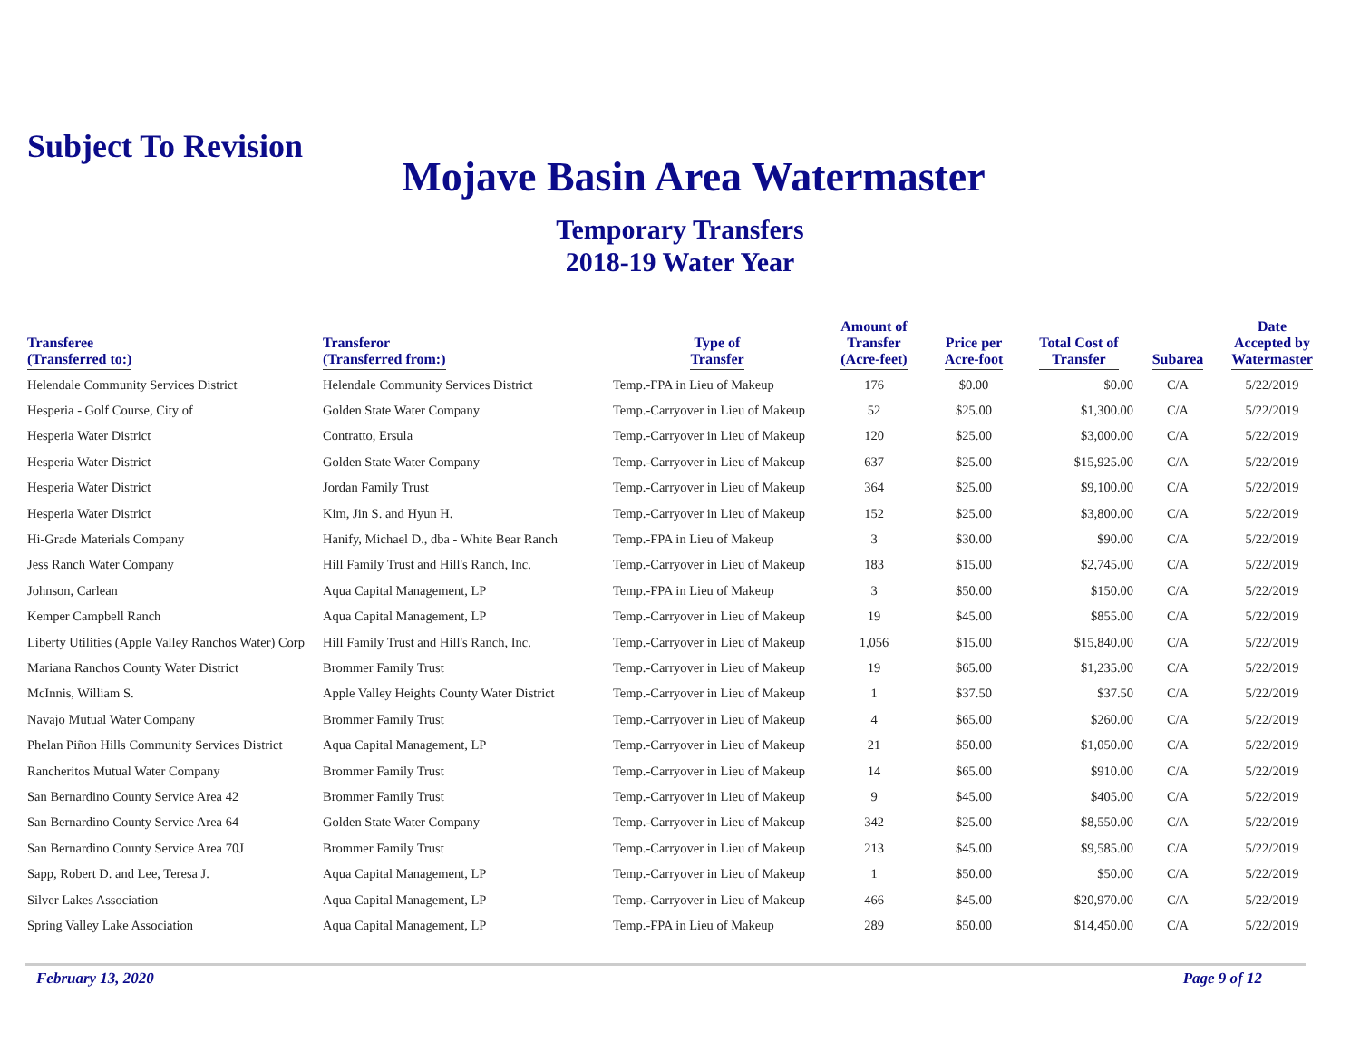Subject To Revision
Mojave Basin Area Watermaster
Temporary Transfers
2018-19 Water Year
| Transferee (Transferred to:) | Transferor (Transferred from:) | Type of Transfer | Amount of Transfer (Acre-feet) | Price per Acre-foot | Total Cost of Transfer | Subarea | Date Accepted by Watermaster |
| --- | --- | --- | --- | --- | --- | --- | --- |
| Helendale Community Services District | Helendale Community Services District | Temp.-FPA in Lieu of Makeup | 176 | $0.00 | $0.00 | C/A | 5/22/2019 |
| Hesperia - Golf Course, City of | Golden State Water Company | Temp.-Carryover in Lieu of Makeup | 52 | $25.00 | $1,300.00 | C/A | 5/22/2019 |
| Hesperia Water District | Contratto, Ersula | Temp.-Carryover in Lieu of Makeup | 120 | $25.00 | $3,000.00 | C/A | 5/22/2019 |
| Hesperia Water District | Golden State Water Company | Temp.-Carryover in Lieu of Makeup | 637 | $25.00 | $15,925.00 | C/A | 5/22/2019 |
| Hesperia Water District | Jordan Family Trust | Temp.-Carryover in Lieu of Makeup | 364 | $25.00 | $9,100.00 | C/A | 5/22/2019 |
| Hesperia Water District | Kim, Jin S. and Hyun H. | Temp.-Carryover in Lieu of Makeup | 152 | $25.00 | $3,800.00 | C/A | 5/22/2019 |
| Hi-Grade Materials Company | Hanify, Michael D., dba - White Bear Ranch | Temp.-FPA in Lieu of Makeup | 3 | $30.00 | $90.00 | C/A | 5/22/2019 |
| Jess Ranch Water Company | Hill Family Trust and Hill's Ranch, Inc. | Temp.-Carryover in Lieu of Makeup | 183 | $15.00 | $2,745.00 | C/A | 5/22/2019 |
| Johnson, Carlean | Aqua Capital Management, LP | Temp.-FPA in Lieu of Makeup | 3 | $50.00 | $150.00 | C/A | 5/22/2019 |
| Kemper Campbell Ranch | Aqua Capital Management, LP | Temp.-Carryover in Lieu of Makeup | 19 | $45.00 | $855.00 | C/A | 5/22/2019 |
| Liberty Utilities (Apple Valley Ranchos Water) Corp | Hill Family Trust and Hill's Ranch, Inc. | Temp.-Carryover in Lieu of Makeup | 1,056 | $15.00 | $15,840.00 | C/A | 5/22/2019 |
| Mariana Ranchos County Water District | Brommer Family Trust | Temp.-Carryover in Lieu of Makeup | 19 | $65.00 | $1,235.00 | C/A | 5/22/2019 |
| McInnis, William S. | Apple Valley Heights County Water District | Temp.-Carryover in Lieu of Makeup | 1 | $37.50 | $37.50 | C/A | 5/22/2019 |
| Navajo Mutual Water Company | Brommer Family Trust | Temp.-Carryover in Lieu of Makeup | 4 | $65.00 | $260.00 | C/A | 5/22/2019 |
| Phelan Piñon Hills Community Services District | Aqua Capital Management, LP | Temp.-Carryover in Lieu of Makeup | 21 | $50.00 | $1,050.00 | C/A | 5/22/2019 |
| Rancheritos Mutual Water Company | Brommer Family Trust | Temp.-Carryover in Lieu of Makeup | 14 | $65.00 | $910.00 | C/A | 5/22/2019 |
| San Bernardino County Service Area 42 | Brommer Family Trust | Temp.-Carryover in Lieu of Makeup | 9 | $45.00 | $405.00 | C/A | 5/22/2019 |
| San Bernardino County Service Area 64 | Golden State Water Company | Temp.-Carryover in Lieu of Makeup | 342 | $25.00 | $8,550.00 | C/A | 5/22/2019 |
| San Bernardino County Service Area 70J | Brommer Family Trust | Temp.-Carryover in Lieu of Makeup | 213 | $45.00 | $9,585.00 | C/A | 5/22/2019 |
| Sapp, Robert D. and Lee, Teresa J. | Aqua Capital Management, LP | Temp.-Carryover in Lieu of Makeup | 1 | $50.00 | $50.00 | C/A | 5/22/2019 |
| Silver Lakes Association | Aqua Capital Management, LP | Temp.-Carryover in Lieu of Makeup | 466 | $45.00 | $20,970.00 | C/A | 5/22/2019 |
| Spring Valley Lake Association | Aqua Capital Management, LP | Temp.-FPA in Lieu of Makeup | 289 | $50.00 | $14,450.00 | C/A | 5/22/2019 |
February 13, 2020 Page 9 of 12